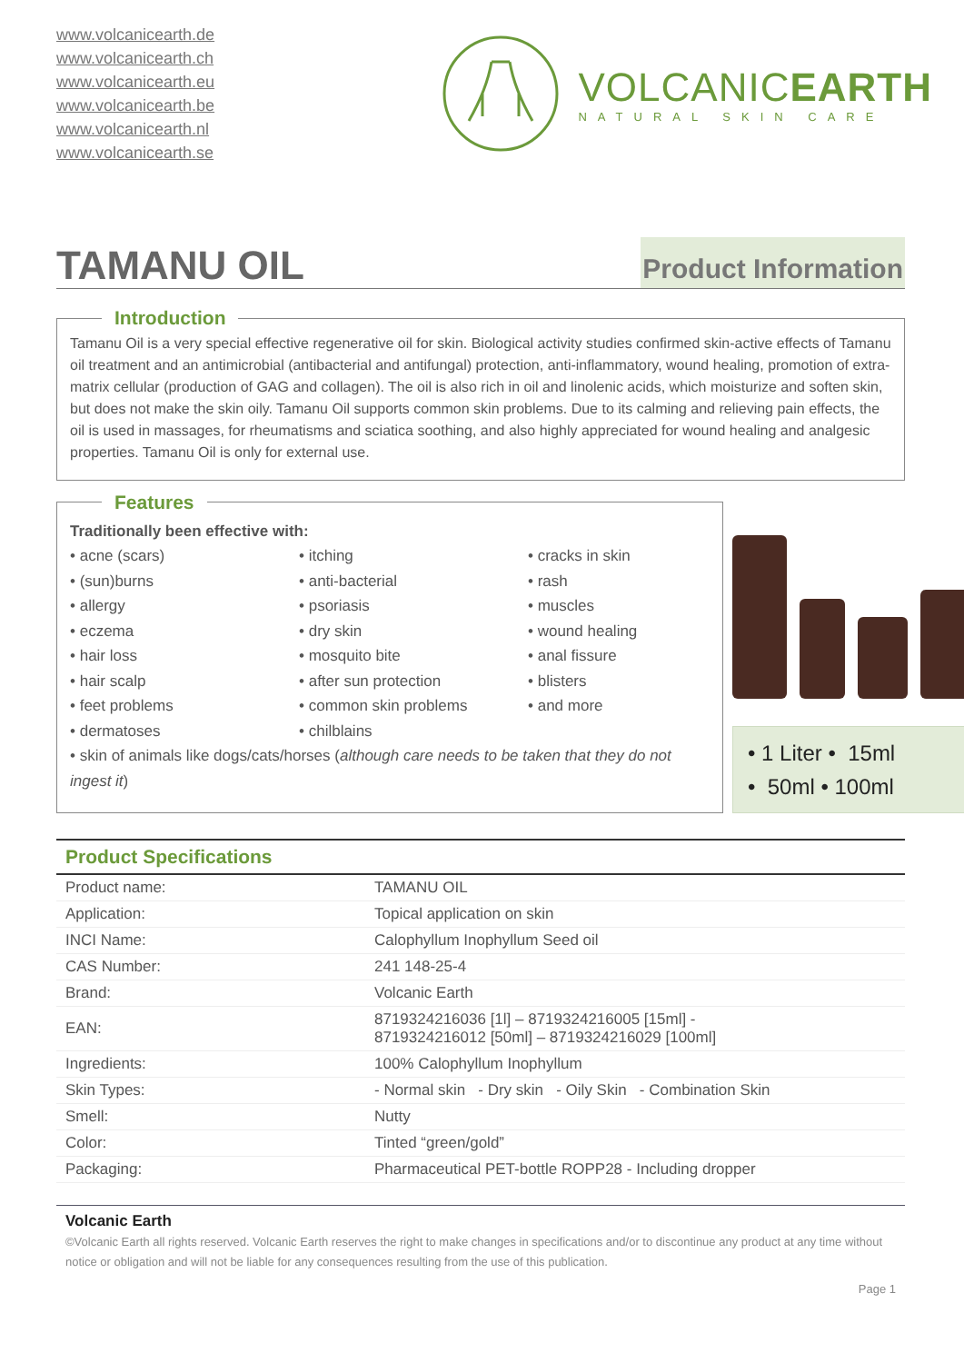www.volcanicearth.de
www.volcanicearth.ch
www.volcanicearth.eu
www.volcanicearth.be
www.volcanicearth.nl
www.volcanicearth.se
VOLCANICEARTH
NATURAL SKIN CARE
TAMANU OIL
Product Information
Introduction
Tamanu Oil is a very special effective regenerative oil for skin. Biological activity studies confirmed skin-active effects of Tamanu oil treatment and an antimicrobial (antibacterial and antifungal) protection, anti-inflammatory, wound healing, promotion of extra-matrix cellular (production of GAG and collagen). The oil is also rich in oil and linolenic acids, which moisturize and soften skin, but does not make the skin oily. Tamanu Oil supports common skin problems. Due to its calming and relieving pain effects, the oil is used in massages, for rheumatisms and sciatica soothing, and also highly appreciated for wound healing and analgesic properties. Tamanu Oil is only for external use.
Features Traditionally been effective with:
• acne (scars)
• (sun)burns
• allergy
• eczema
• hair loss
• hair scalp
• feet problems
• dermatoses
• itching
• anti-bacterial
• psoriasis
• dry skin
• mosquito bite
• after sun protection
• common skin problems
• chilblains
• cracks in skin
• rash
• muscles
• wound healing
• anal fissure
• blisters
• and more
• skin of animals like dogs/cats/horses (although care needs to be taken that they do not ingest it)
• 1 Liter • 15ml
• 50ml • 100ml
Product Specifications
| Product name: | TAMANU OIL |
| Application: | Topical application on skin |
| INCI Name: | Calophyllum Inophyllum Seed oil |
| CAS Number: | 241 148-25-4 |
| Brand: | Volcanic Earth |
| EAN: | 8719324216036 [1l] – 8719324216005 [15ml] - 8719324216012 [50ml] – 8719324216029 [100ml] |
| Ingredients: | 100% Calophyllum Inophyllum |
| Skin Types: | - Normal skin - Dry skin - Oily Skin - Combination Skin |
| Smell: | Nutty |
| Color: | Tinted “green/gold” |
| Packaging: | Pharmaceutical PET-bottle ROPP28 - Including dropper |
Volcanic Earth
©Volcanic Earth all rights reserved. Volcanic Earth reserves the right to make changes in specifications and/or to discontinue any product at any time without notice or obligation and will not be liable for any consequences resulting from the use of this publication.
Page 1